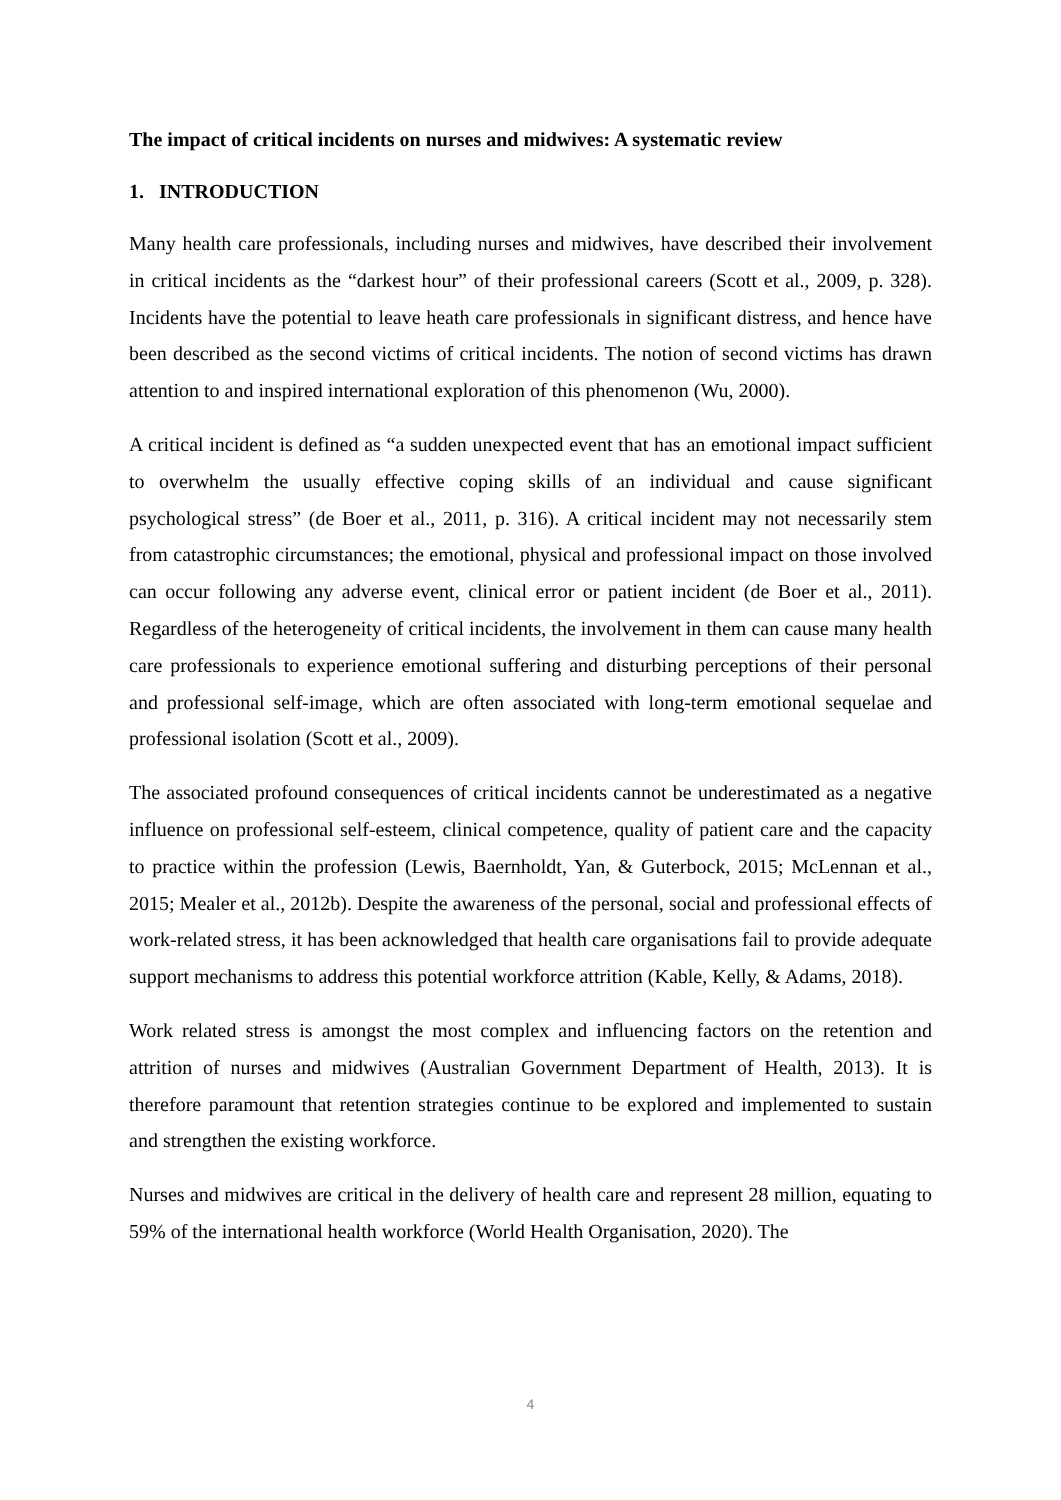The impact of critical incidents on nurses and midwives: A systematic review
1. INTRODUCTION
Many health care professionals, including nurses and midwives, have described their involvement in critical incidents as the “darkest hour” of their professional careers (Scott et al., 2009, p. 328). Incidents have the potential to leave heath care professionals in significant distress, and hence have been described as the second victims of critical incidents. The notion of second victims has drawn attention to and inspired international exploration of this phenomenon (Wu, 2000).
A critical incident is defined as “a sudden unexpected event that has an emotional impact sufficient to overwhelm the usually effective coping skills of an individual and cause significant psychological stress” (de Boer et al., 2011, p. 316). A critical incident may not necessarily stem from catastrophic circumstances; the emotional, physical and professional impact on those involved can occur following any adverse event, clinical error or patient incident (de Boer et al., 2011). Regardless of the heterogeneity of critical incidents, the involvement in them can cause many health care professionals to experience emotional suffering and disturbing perceptions of their personal and professional self-image, which are often associated with long-term emotional sequelae and professional isolation (Scott et al., 2009).
The associated profound consequences of critical incidents cannot be underestimated as a negative influence on professional self-esteem, clinical competence, quality of patient care and the capacity to practice within the profession (Lewis, Baernholdt, Yan, & Guterbock, 2015; McLennan et al., 2015; Mealer et al., 2012b). Despite the awareness of the personal, social and professional effects of work-related stress, it has been acknowledged that health care organisations fail to provide adequate support mechanisms to address this potential workforce attrition (Kable, Kelly, & Adams, 2018).
Work related stress is amongst the most complex and influencing factors on the retention and attrition of nurses and midwives (Australian Government Department of Health, 2013). It is therefore paramount that retention strategies continue to be explored and implemented to sustain and strengthen the existing workforce.
Nurses and midwives are critical in the delivery of health care and represent 28 million, equating to 59% of the international health workforce (World Health Organisation, 2020). The
4